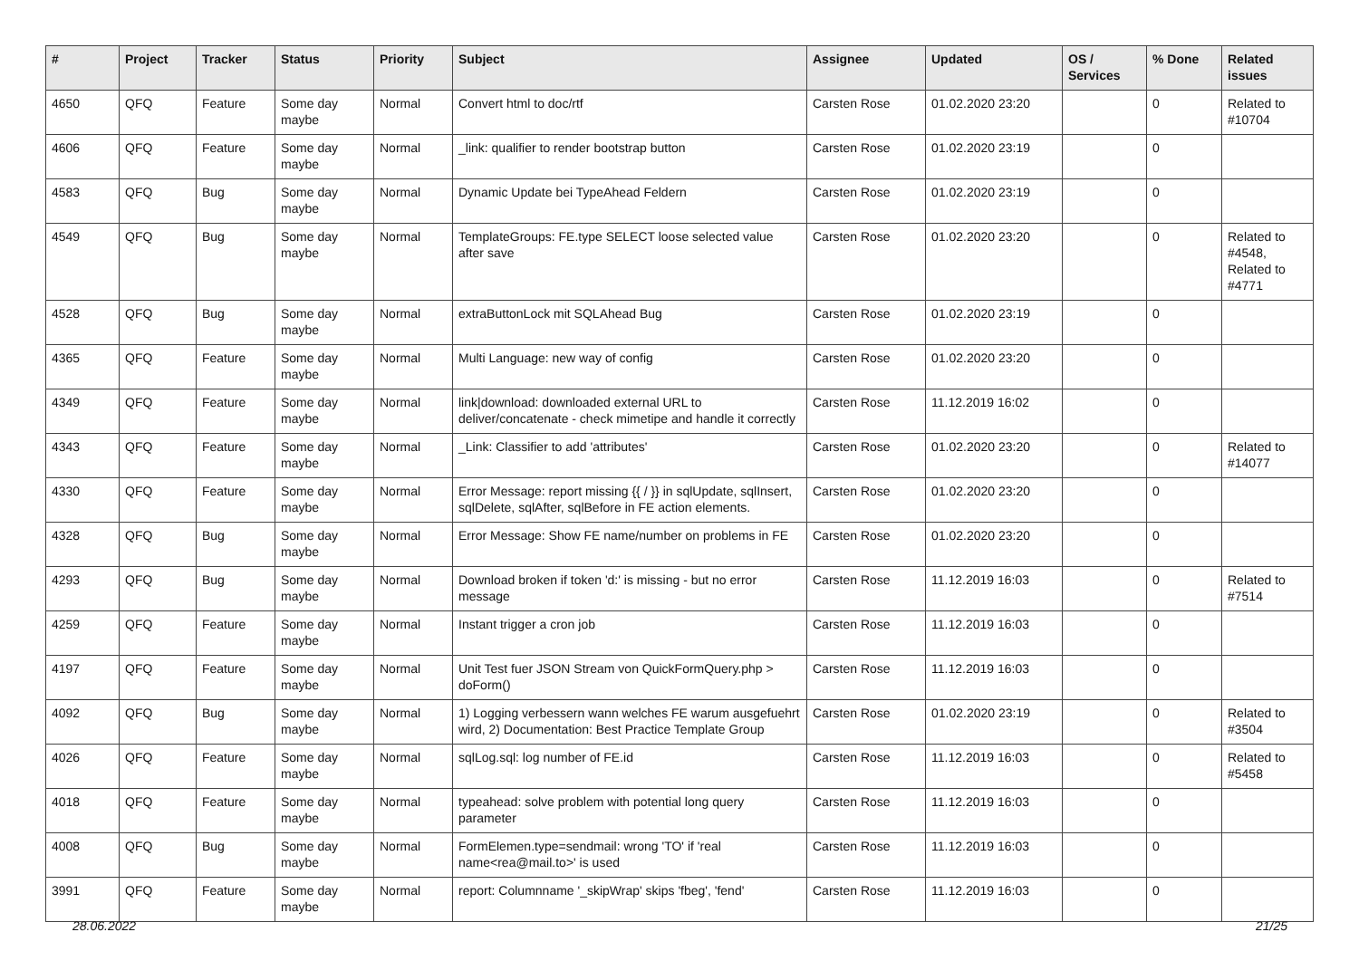| # | Project | Tracker | Status | Priority | Subject | Assignee | Updated | OS / Services | % Done | Related issues |
| --- | --- | --- | --- | --- | --- | --- | --- | --- | --- | --- |
| 4650 | QFQ | Feature | Some day maybe | Normal | Convert html to doc/rtf | Carsten Rose | 01.02.2020 23:20 | | 0 | Related to #10704 |
| 4606 | QFQ | Feature | Some day maybe | Normal | _link: qualifier to render bootstrap button | Carsten Rose | 01.02.2020 23:19 | | 0 | |
| 4583 | QFQ | Bug | Some day maybe | Normal | Dynamic Update bei TypeAhead Feldern | Carsten Rose | 01.02.2020 23:19 | | 0 | |
| 4549 | QFQ | Bug | Some day maybe | Normal | TemplateGroups: FE.type SELECT loose selected value after save | Carsten Rose | 01.02.2020 23:20 | | 0 | Related to #4548, Related to #4771 |
| 4528 | QFQ | Bug | Some day maybe | Normal | extraButtonLock mit SQLAhead Bug | Carsten Rose | 01.02.2020 23:19 | | 0 | |
| 4365 | QFQ | Feature | Some day maybe | Normal | Multi Language: new way of config | Carsten Rose | 01.02.2020 23:20 | | 0 | |
| 4349 | QFQ | Feature | Some day maybe | Normal | link/download: downloaded external URL to deliver/concatenate - check mimetipe and handle it correctly | Carsten Rose | 11.12.2019 16:02 | | 0 | |
| 4343 | QFQ | Feature | Some day maybe | Normal | _Link: Classifier to add 'attributes' | Carsten Rose | 01.02.2020 23:20 | | 0 | Related to #14077 |
| 4330 | QFQ | Feature | Some day maybe | Normal | Error Message: report missing {{ / }} in sqlUpdate, sqlInsert, sqlDelete, sqlAfter, sqlBefore in FE action elements. | Carsten Rose | 01.02.2020 23:20 | | 0 | |
| 4328 | QFQ | Bug | Some day maybe | Normal | Error Message: Show FE name/number on problems in FE | Carsten Rose | 01.02.2020 23:20 | | 0 | |
| 4293 | QFQ | Bug | Some day maybe | Normal | Download broken if token 'd:' is missing - but no error message | Carsten Rose | 11.12.2019 16:03 | | 0 | Related to #7514 |
| 4259 | QFQ | Feature | Some day maybe | Normal | Instant trigger a cron job | Carsten Rose | 11.12.2019 16:03 | | 0 | |
| 4197 | QFQ | Feature | Some day maybe | Normal | Unit Test fuer JSON Stream von QuickFormQuery.php > doForm() | Carsten Rose | 11.12.2019 16:03 | | 0 | |
| 4092 | QFQ | Bug | Some day maybe | Normal | 1) Logging verbessern wann welches FE warum ausgefuehrt wird, 2) Documentation: Best Practice Template Group | Carsten Rose | 01.02.2020 23:19 | | 0 | Related to #3504 |
| 4026 | QFQ | Feature | Some day maybe | Normal | sqlLog.sql: log number of FE.id | Carsten Rose | 11.12.2019 16:03 | | 0 | Related to #5458 |
| 4018 | QFQ | Feature | Some day maybe | Normal | typeahead: solve problem with potential long query parameter | Carsten Rose | 11.12.2019 16:03 | | 0 | |
| 4008 | QFQ | Bug | Some day maybe | Normal | FormElemen.type=sendmail: wrong 'TO' if 'real name<rea@mail.to>' is used | Carsten Rose | 11.12.2019 16:03 | | 0 | |
| 3991 | QFQ | Feature | Some day maybe | Normal | report: Columnname '_skipWrap' skips 'fbeg', 'fend' | Carsten Rose | 11.12.2019 16:03 | | 0 | |
28.06.2022 21/25